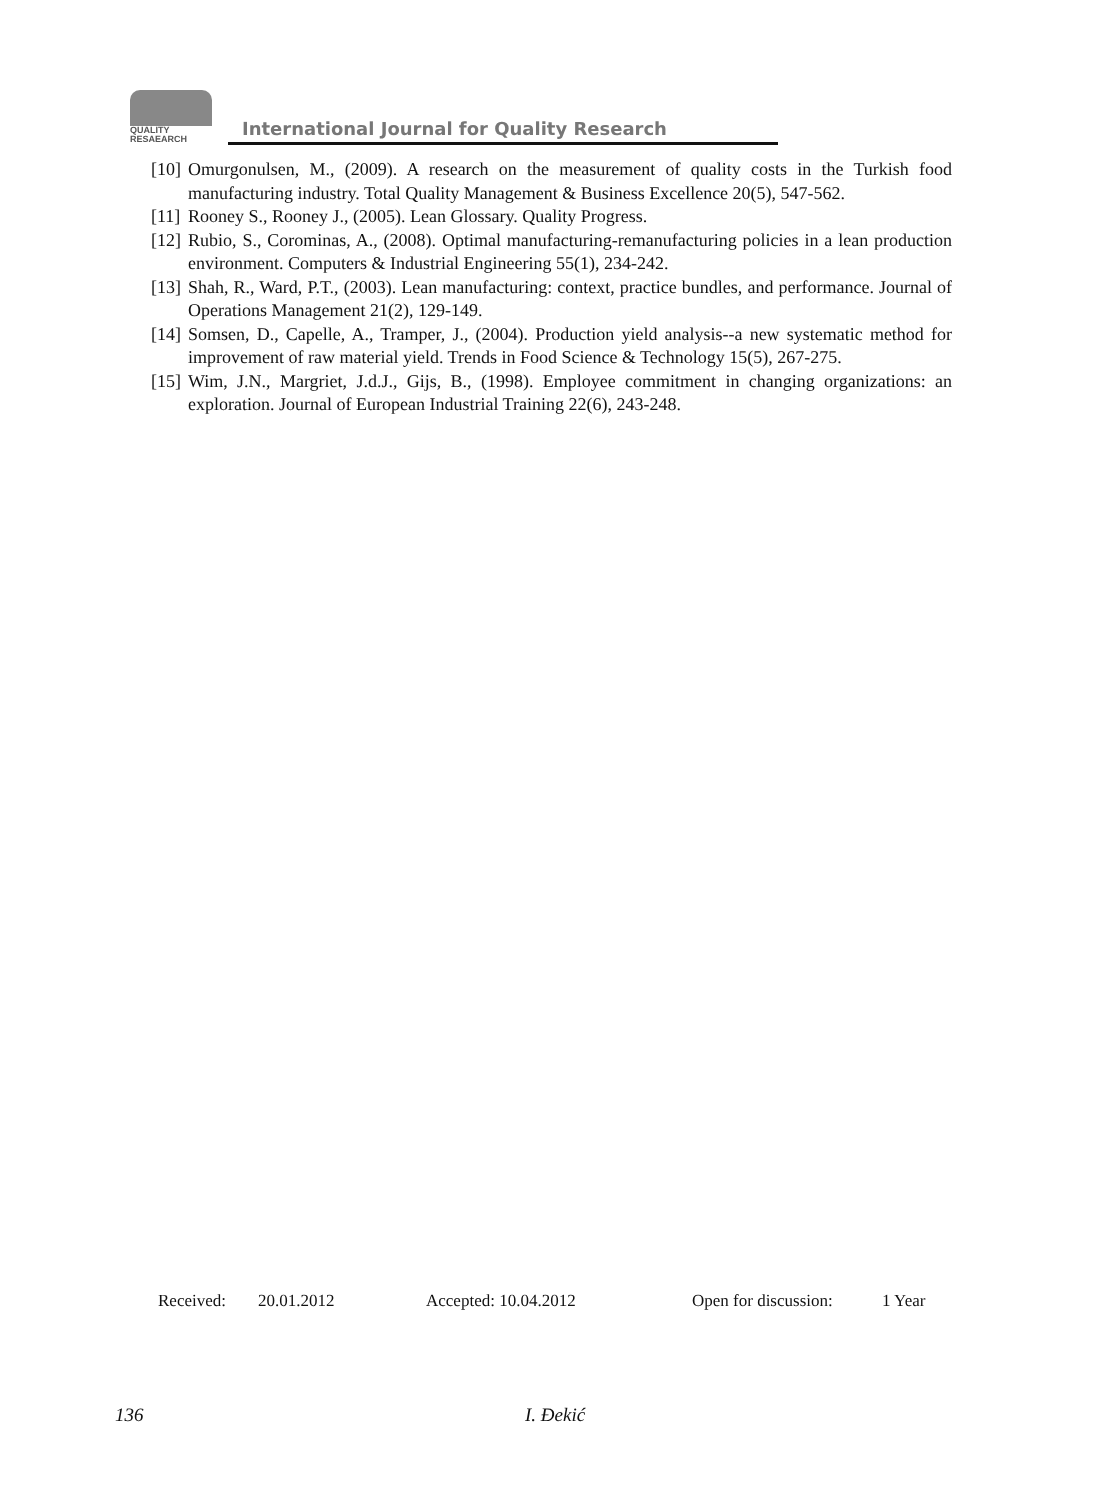QUALITY
RESAEARCH
International Journal for Quality Research
[10] Omurgonulsen, M., (2009). A research on the measurement of quality costs in the Turkish food manufacturing industry. Total Quality Management & Business Excellence 20(5), 547-562.
[11] Rooney S., Rooney J., (2005). Lean Glossary. Quality Progress.
[12] Rubio, S., Corominas, A., (2008). Optimal manufacturing-remanufacturing policies in a lean production environment. Computers & Industrial Engineering 55(1), 234-242.
[13] Shah, R., Ward, P.T., (2003). Lean manufacturing: context, practice bundles, and performance. Journal of Operations Management 21(2), 129-149.
[14] Somsen, D., Capelle, A., Tramper, J., (2004). Production yield analysis--a new systematic method for improvement of raw material yield. Trends in Food Science & Technology 15(5), 267-275.
[15] Wim, J.N., Margriet, J.d.J., Gijs, B., (1998). Employee commitment in changing organizations: an exploration. Journal of European Industrial Training 22(6), 243-248.
Received: 20.01.2012 Accepted: 10.04.2012 Open for discussion: 1 Year
136 I. Đekić